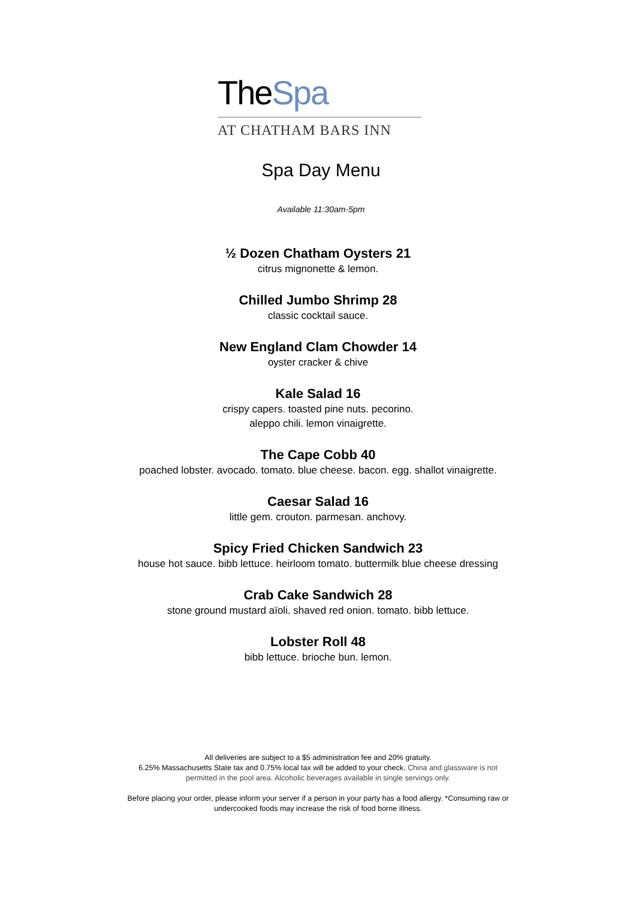TheSpa
AT CHATHAM BARS INN
Spa Day Menu
Available 11:30am-5pm
½ Dozen Chatham Oysters 21
citrus mignonette & lemon.
Chilled Jumbo Shrimp 28
classic cocktail sauce.
New England Clam Chowder 14
oyster cracker & chive
Kale Salad 16
crispy capers. toasted pine nuts. pecorino.
aleppo chili. lemon vinaigrette.
The Cape Cobb 40
poached lobster. avocado. tomato. blue cheese. bacon. egg. shallot vinaigrette.
Caesar Salad 16
little gem. crouton. parmesan. anchovy.
Spicy Fried Chicken Sandwich 23
house hot sauce. bibb lettuce. heirloom tomato. buttermilk blue cheese dressing
Crab Cake Sandwich 28
stone ground mustard aïoli. shaved red onion. tomato. bibb lettuce.
Lobster Roll 48
bibb lettuce. brioche bun. lemon.
All deliveries are subject to a $5 administration fee and 20% gratuity.
6.25% Massachusetts State tax and 0.75% local tax will be added to your check. China and glassware is not
permitted in the pool area. Alcoholic beverages available in single servings only.
Before placing your order, please inform your server if a person in your party has a food allergy. *Consuming raw or
undercooked foods may increase the risk of food borne illness.